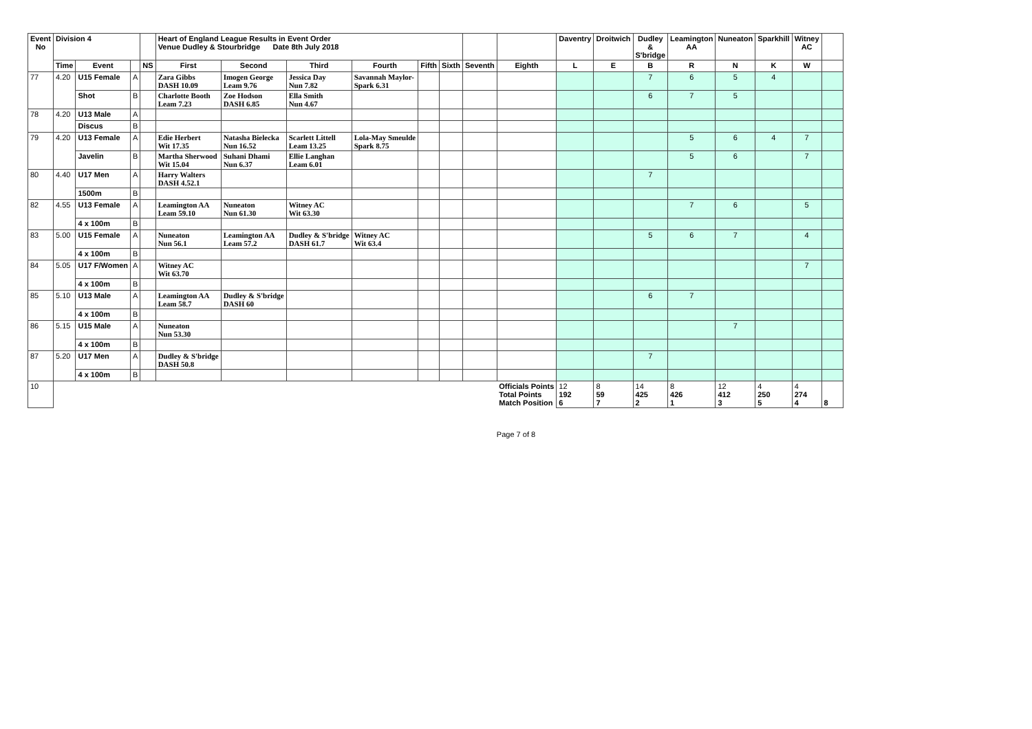| Event No | Division 4 | | | | Heart of England League Results in Event Order Venue Dudley & Stourbridge Date 8th July 2018 | | | | | | | | Daventry | Droitwich | Dudley & S'bridge | Leamington AA | Nuneaton | Sparkhill | Witney AC | |
| --- | --- | --- | --- | --- | --- | --- | --- | --- | --- | --- | --- | --- | --- | --- | --- | --- | --- | --- | --- | --- |
| | Time | Event | | NS | First | Second | Third | Fourth | Fifth | Sixth | Seventh | Eighth | L | E | B | R | N | K | W | |
| 77 | 4.20 | U15 Female | A | | Zara Gibbs DASH 10.09 | Imogen George Leam 9.76 | Jessica Day Nun 7.82 | Savannah Maylor- Spark 6.31 | | | | | | | 7 | 6 | 5 | 4 | | |
| | | Shot | B | | Charlotte Booth Leam 7.23 | Zoe Hodson DASH 6.85 | Ella Smith Nun 4.67 | | | | | | | | 6 | 7 | 5 | | | |
| 78 | 4.20 | U13 Male | A | | | | | | | | | | | | | | | | | |
| | | Discus | B | | | | | | | | | | | | | | | | | |
| 79 | 4.20 | U13 Female | A | | Edie Herbert Wit 17.35 | Natasha Bielecka Nun 16.52 | Scarlett Littell Leam 13.25 | Lola-May Smeulde Spark 8.75 | | | | | | | | 5 | 6 | 4 | 7 | |
| | | Javelin | B | | Martha Sherwood Wit 15.04 | Suhani Dhami Nun 6.37 | Ellie Langhan Leam 6.01 | | | | | | | | | 5 | 6 | | 7 | |
| 80 | 4.40 | U17 Men | A | | Harry Walters DASH 4.52.1 | | | | | | | | | | 7 | | | | | |
| | | 1500m | B | | | | | | | | | | | | | | | | | |
| 82 | 4.55 | U13 Female | A | | Leamington AA Leam 59.10 | Nuneaton Nun 61.30 | Witney AC Wit 63.30 | | | | | | | | | 7 | 6 | | 5 | |
| | | 4 x 100m | B | | | | | | | | | | | | | | | | | |
| 83 | 5.00 | U15 Female | A | | Nuneaton Nun 56.1 | Leamington AA Leam 57.2 | Dudley & S'bridge DASH 61.7 | Witney AC Wit 63.4 | | | | | | | 5 | 6 | 7 | | 4 | |
| | | 4 x 100m | B | | | | | | | | | | | | | | | | | |
| 84 | 5.05 | U17 F/Women | A | | Witney AC Wit 63.70 | | | | | | | | | | | | | | 7 | |
| | | 4 x 100m | B | | | | | | | | | | | | | | | | | |
| 85 | 5.10 | U13 Male | A | | Leamington AA Leam 58.7 | Dudley & S'bridge DASH 60 | | | | | | | | | 6 | 7 | | | | |
| | | 4 x 100m | B | | | | | | | | | | | | | | | | | |
| 86 | 5.15 | U15 Male | A | | Nuneaton Nun 53.30 | | | | | | | | | | | | 7 | | | |
| | | 4 x 100m | B | | | | | | | | | | | | | | | | | |
| 87 | 5.20 | U17 Men | A | | Dudley & S'bridge DASH 50.8 | | | | | | | | | | 7 | | | | | |
| | | 4 x 100m | B | | | | | | | | | | | | | | | | | |
| 10 | | | | | | | | | | | | Officials Points Total Points Match Position | 12 192 6 | 8 59 7 | 14 425 2 | 8 426 1 | 12 412 3 | 4 250 5 | 4 274 4 | 8 |
Page 7 of 8